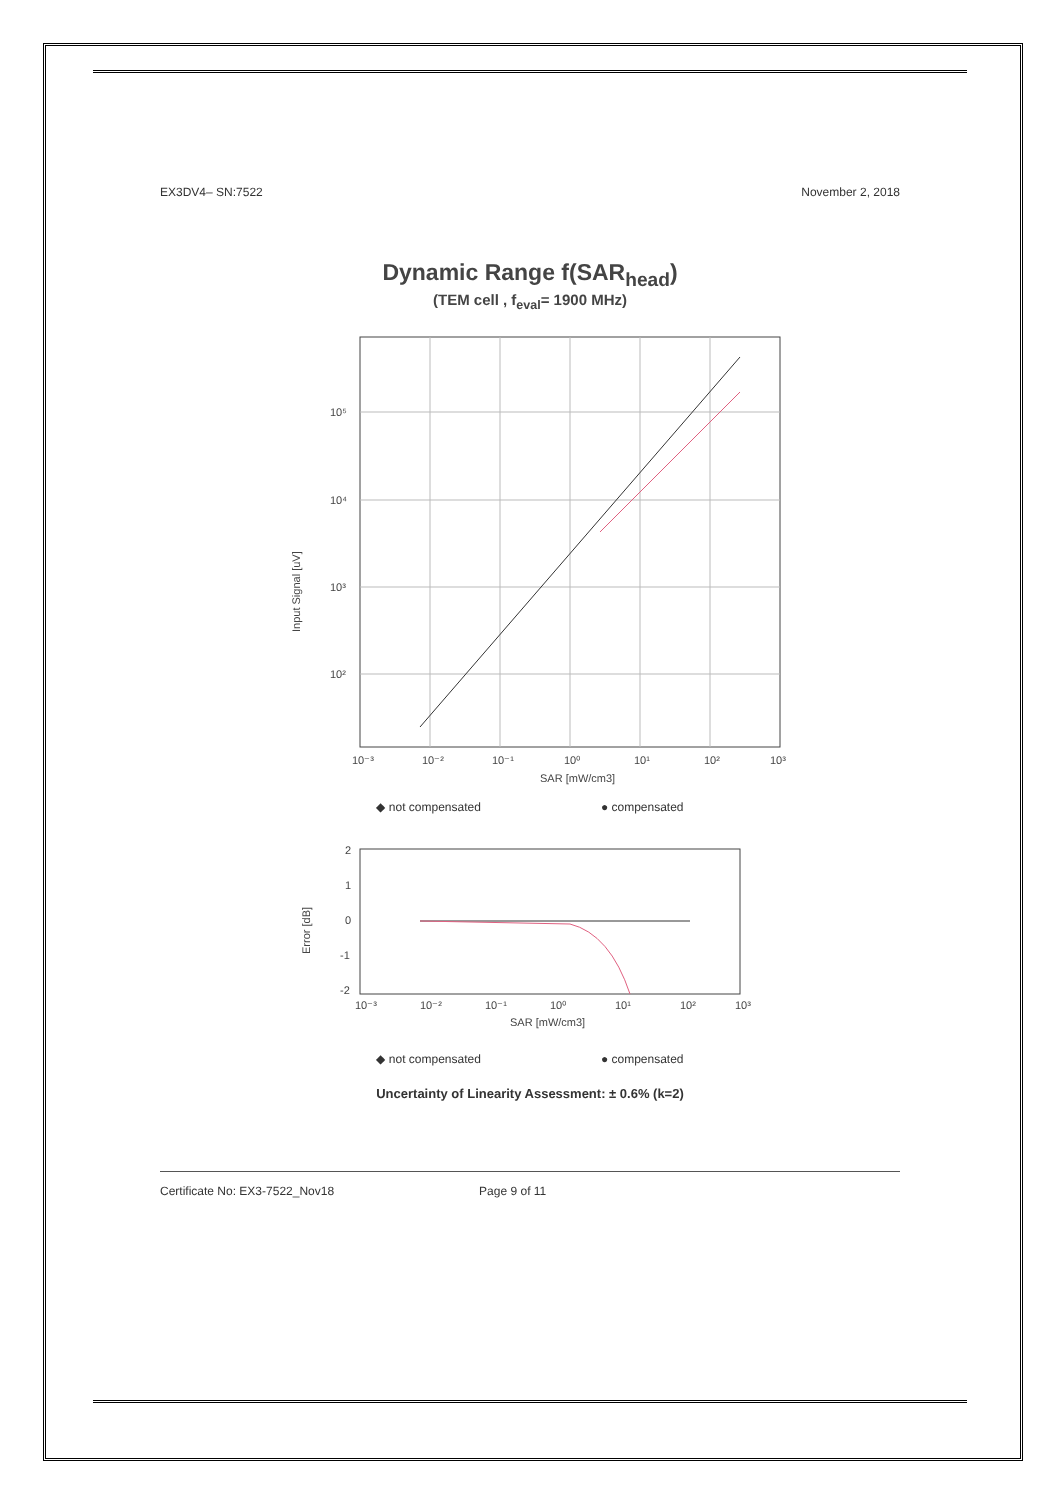EX3DV4– SN:7522 November 2, 2018
Dynamic Range f(SAR<sub>head</sub>)
(TEM cell , f<sub>eval</sub>= 1900 MHz)
10⁵
10⁴
10³
10²
10⁻³
10⁻²
10⁻¹
10⁰
10¹
10²
10³
SAR [mW/cm3]
Input Signal [uV]
◆ not compensated ● compensated
2
1
0
-1
-2
10⁻³
10⁻²
10⁻¹
10⁰
10¹
10²
10³
SAR [mW/cm3]
Error [dB]
◆ not compensated ● compensated
Uncertainty of Linearity Assessment: ± 0.6% (k=2)
Certificate No: EX3-7522_Nov18 Page 9 of 11